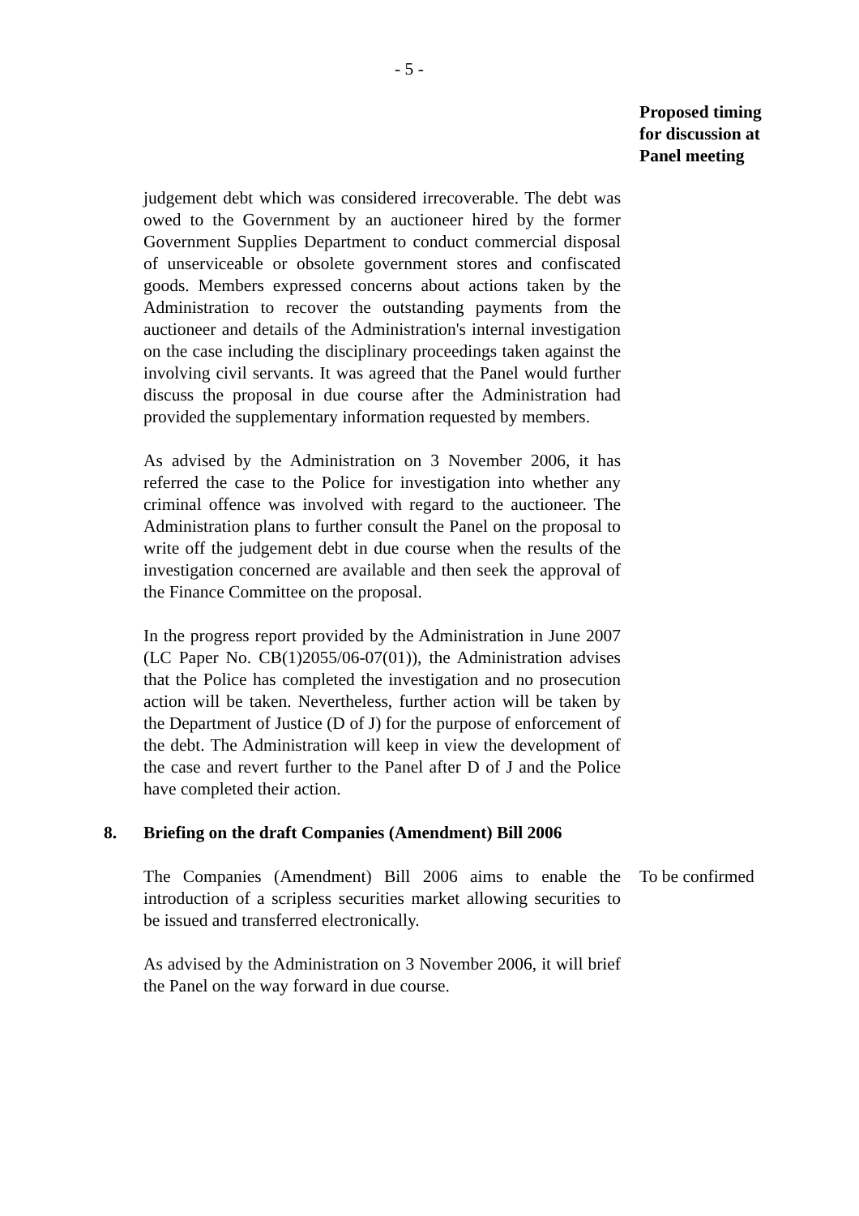- 5 -
Proposed timing for discussion at Panel meeting
judgement debt which was considered irrecoverable. The debt was owed to the Government by an auctioneer hired by the former Government Supplies Department to conduct commercial disposal of unserviceable or obsolete government stores and confiscated goods. Members expressed concerns about actions taken by the Administration to recover the outstanding payments from the auctioneer and details of the Administration's internal investigation on the case including the disciplinary proceedings taken against the involving civil servants. It was agreed that the Panel would further discuss the proposal in due course after the Administration had provided the supplementary information requested by members.
As advised by the Administration on 3 November 2006, it has referred the case to the Police for investigation into whether any criminal offence was involved with regard to the auctioneer. The Administration plans to further consult the Panel on the proposal to write off the judgement debt in due course when the results of the investigation concerned are available and then seek the approval of the Finance Committee on the proposal.
In the progress report provided by the Administration in June 2007 (LC Paper No. CB(1)2055/06-07(01)), the Administration advises that the Police has completed the investigation and no prosecution action will be taken. Nevertheless, further action will be taken by the Department of Justice (D of J) for the purpose of enforcement of the debt. The Administration will keep in view the development of the case and revert further to the Panel after D of J and the Police have completed their action.
8. Briefing on the draft Companies (Amendment) Bill 2006
The Companies (Amendment) Bill 2006 aims to enable the introduction of a scripless securities market allowing securities to be issued and transferred electronically.
As advised by the Administration on 3 November 2006, it will brief the Panel on the way forward in due course.
To be confirmed